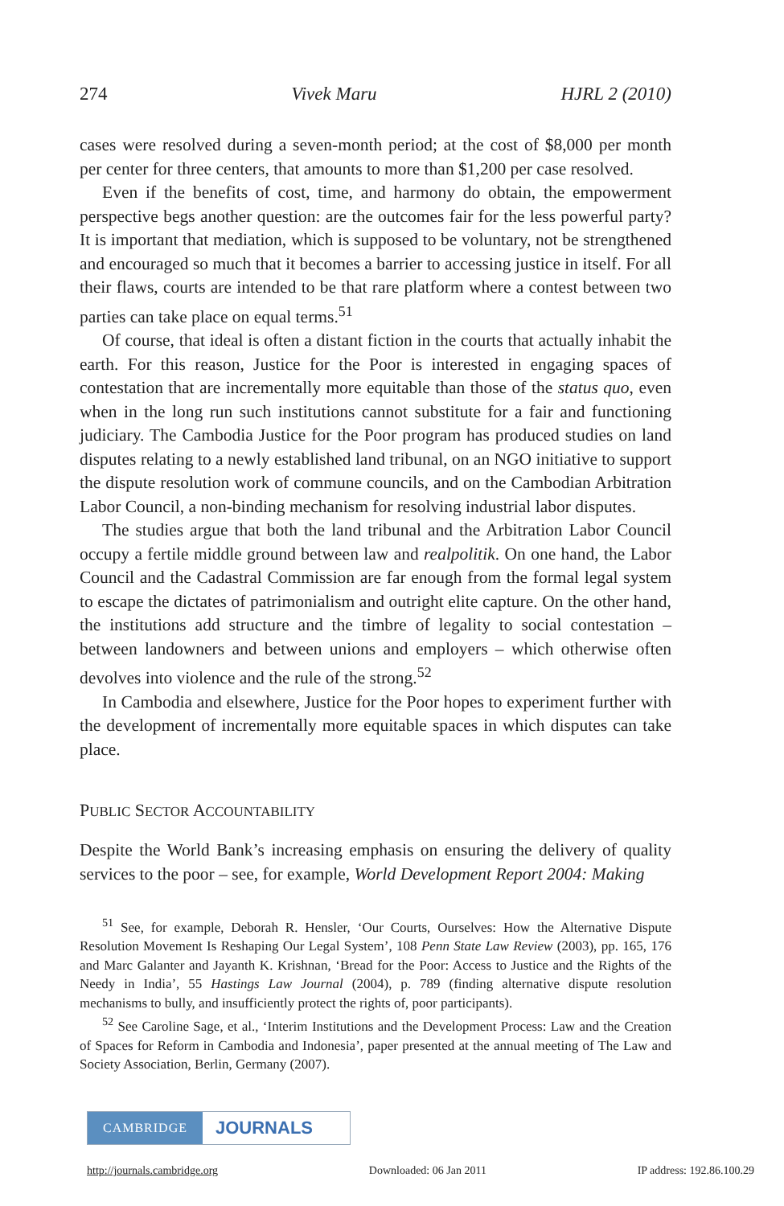274 Vivek Maru HJRL 2 (2010)
cases were resolved during a seven-month period; at the cost of $8,000 per month per center for three centers, that amounts to more than $1,200 per case resolved.
Even if the benefits of cost, time, and harmony do obtain, the empowerment perspective begs another question: are the outcomes fair for the less powerful party? It is important that mediation, which is supposed to be voluntary, not be strengthened and encouraged so much that it becomes a barrier to accessing justice in itself. For all their flaws, courts are intended to be that rare platform where a contest between two parties can take place on equal terms.<sup>51</sup>
Of course, that ideal is often a distant fiction in the courts that actually inhabit the earth. For this reason, Justice for the Poor is interested in engaging spaces of contestation that are incrementally more equitable than those of the status quo, even when in the long run such institutions cannot substitute for a fair and functioning judiciary. The Cambodia Justice for the Poor program has produced studies on land disputes relating to a newly established land tribunal, on an NGO initiative to support the dispute resolution work of commune councils, and on the Cambodian Arbitration Labor Council, a non-binding mechanism for resolving industrial labor disputes.
The studies argue that both the land tribunal and the Arbitration Labor Council occupy a fertile middle ground between law and realpolitik. On one hand, the Labor Council and the Cadastral Commission are far enough from the formal legal system to escape the dictates of patrimonialism and outright elite capture. On the other hand, the institutions add structure and the timbre of legality to social contestation – between landowners and between unions and employers – which otherwise often devolves into violence and the rule of the strong.<sup>52</sup>
In Cambodia and elsewhere, Justice for the Poor hopes to experiment further with the development of incrementally more equitable spaces in which disputes can take place.
PUBLIC SECTOR ACCOUNTABILITY
Despite the World Bank’s increasing emphasis on ensuring the delivery of quality services to the poor – see, for example, World Development Report 2004: Making
<sup>51</sup> See, for example, Deborah R. Hensler, ‘Our Courts, Ourselves: How the Alternative Dispute Resolution Movement Is Reshaping Our Legal System’, 108 Penn State Law Review (2003), pp. 165, 176 and Marc Galanter and Jayanth K. Krishnan, ‘Bread for the Poor: Access to Justice and the Rights of the Needy in India’, 55 Hastings Law Journal (2004), p. 789 (finding alternative dispute resolution mechanisms to bully, and insufficiently protect the rights of, poor participants).
<sup>52</sup> See Caroline Sage, et al., ‘Interim Institutions and the Development Process: Law and the Creation of Spaces for Reform in Cambodia and Indonesia’, paper presented at the annual meeting of The Law and Society Association, Berlin, Germany (2007).
CAMBRIDGE
JOURNALS
http://journals.cambridge.org Downloaded: 06 Jan 2011 IP address: 192.86.100.29